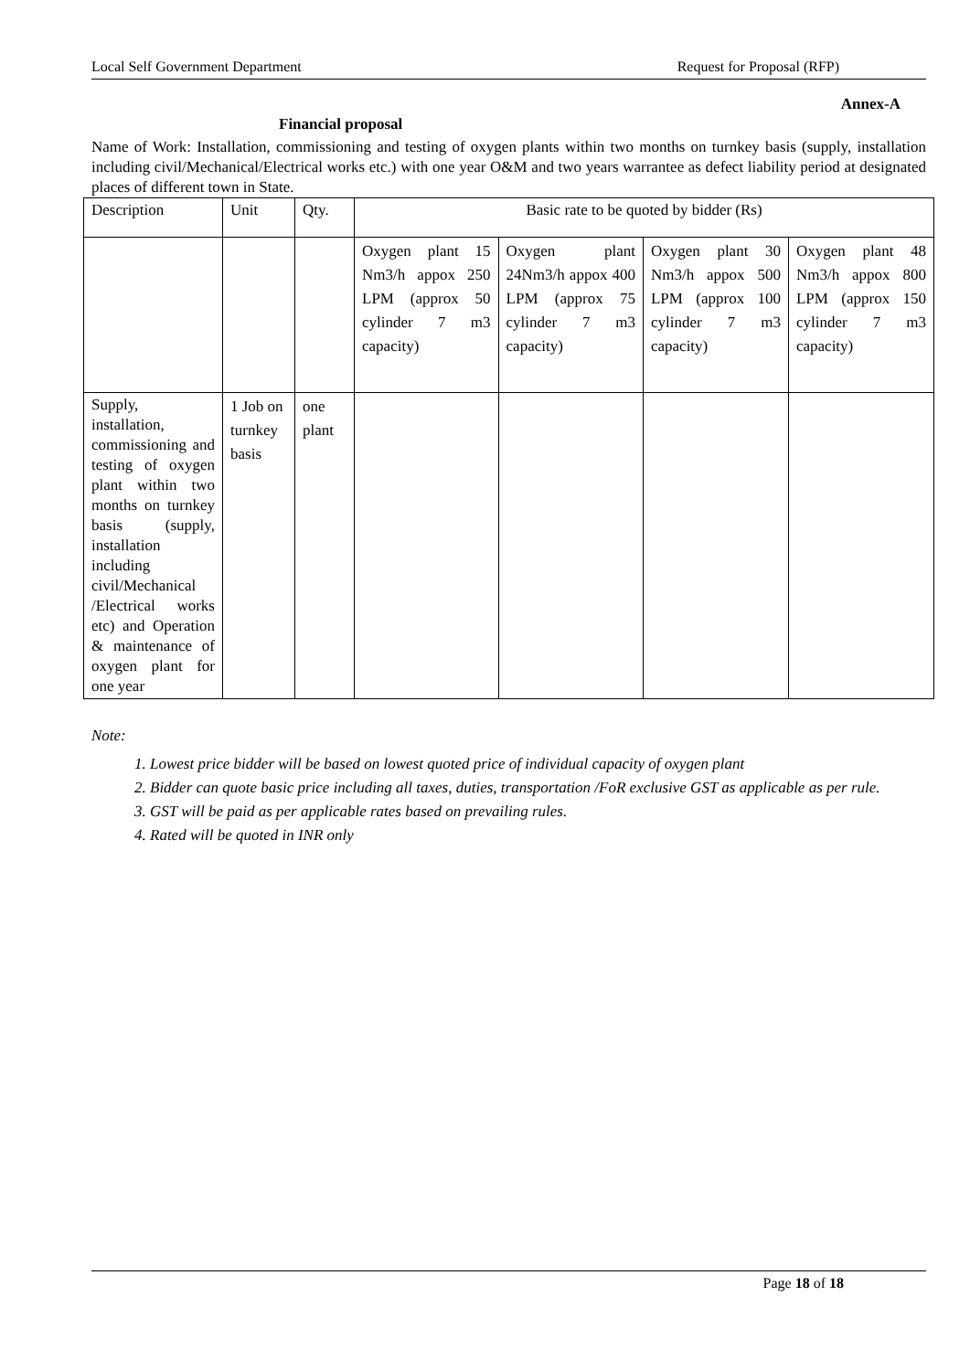Local Self Government Department Request for Proposal (RFP)
Annex-A
Financial proposal
Name of Work: Installation, commissioning and testing of oxygen plants within two months on turnkey basis (supply, installation including civil/Mechanical/Electrical works etc.) with one year O&M and two years warrantee as defect liability period at designated places of different town in State.
| Description | Unit | Qty. | Basic rate to be quoted by bidder (Rs) | | | |
| | | | Oxygen plant 15 Nm3/h appox 250 LPM (approx 50 cylinder 7 m3 capacity) | Oxygen plant 24Nm3/h appox 400 LPM (approx 75 cylinder 7 m3 capacity) | Oxygen plant 30 Nm3/h appox 500 LPM (approx 100 cylinder 7 m3 capacity) | Oxygen plant 48 Nm3/h appox 800 LPM (approx 150 cylinder 7 m3 capacity) |
| Supply, installation, commissioning and testing of oxygen plant within two months on turnkey basis (supply, installation including civil/Mechanical /Electrical works etc) and Operation & maintenance of oxygen plant for one year | 1 Job on turnkey basis | one plant | | | | |
Note:
1. Lowest price bidder will be based on lowest quoted price of individual capacity of oxygen plant
2. Bidder can quote basic price including all taxes, duties, transportation /FoR exclusive GST as applicable as per rule.
3. GST will be paid as per applicable rates based on prevailing rules.
4. Rated will be quoted in INR only
Page 18 of 18